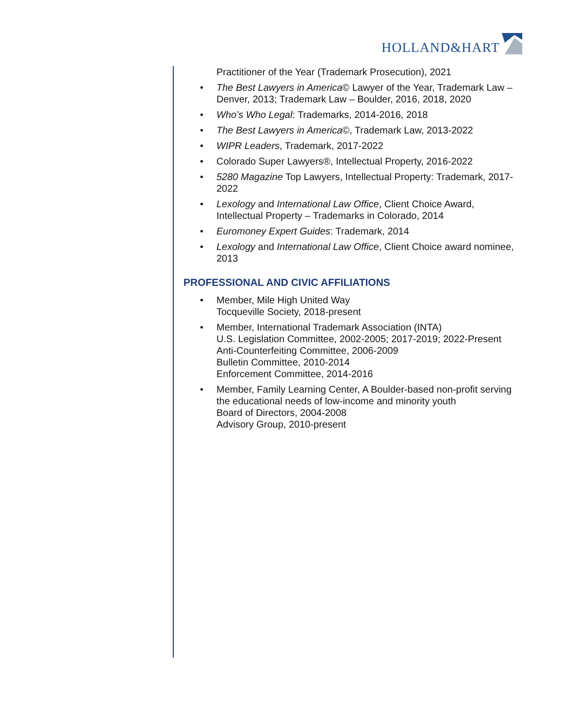HOLLAND&HART
Practitioner of the Year (Trademark Prosecution), 2021
• The Best Lawyers in America© Lawyer of the Year, Trademark Law – Denver, 2013; Trademark Law – Boulder, 2016, 2018, 2020
• Who’s Who Legal: Trademarks, 2014-2016, 2018
• The Best Lawyers in America©, Trademark Law, 2013-2022
• WIPR Leaders, Trademark, 2017-2022
• Colorado Super Lawyers®, Intellectual Property, 2016-2022
• 5280 Magazine Top Lawyers, Intellectual Property: Trademark, 2017-2022
• Lexology and International Law Office, Client Choice Award, Intellectual Property – Trademarks in Colorado, 2014
• Euromoney Expert Guides: Trademark, 2014
• Lexology and International Law Office, Client Choice award nominee, 2013
PROFESSIONAL AND CIVIC AFFILIATIONS
• Member, Mile High United Way
Tocqueville Society, 2018-present
• Member, International Trademark Association (INTA)
U.S. Legislation Committee, 2002-2005; 2017-2019; 2022-Present
Anti-Counterfeiting Committee, 2006-2009
Bulletin Committee, 2010-2014
Enforcement Committee, 2014-2016
• Member, Family Learning Center, A Boulder-based non-profit serving the educational needs of low-income and minority youth
Board of Directors, 2004-2008
Advisory Group, 2010-present